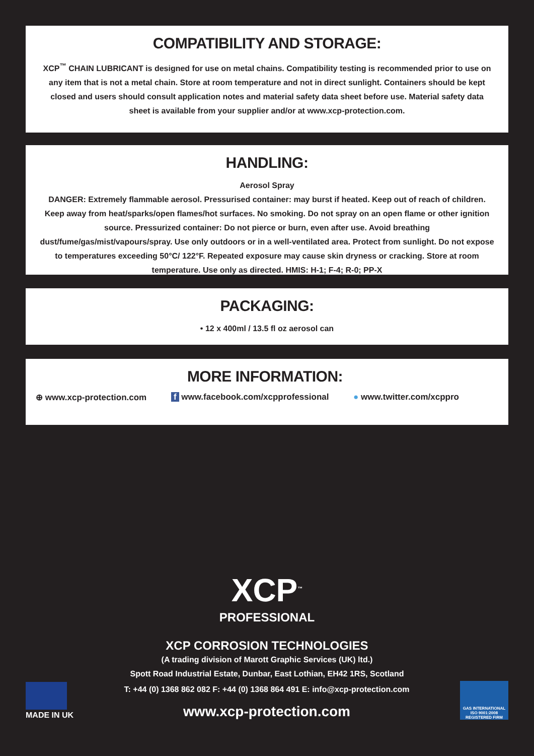COMPATIBILITY AND STORAGE:
XCP<sup>™</sup> CHAIN LUBRICANT is designed for use on metal chains. Compatibility testing is recommended prior to use on any item that is not a metal chain. Store at room temperature and not in direct sunlight. Containers should be kept closed and users should consult application notes and material safety data sheet before use. Material safety data sheet is available from your supplier and/or at www.xcp-protection.com.
HANDLING:
Aerosol Spray
DANGER: Extremely flammable aerosol. Pressurised container: may burst if heated. Keep out of reach of children. Keep away from heat/sparks/open flames/hot surfaces. No smoking. Do not spray on an open flame or other ignition source. Pressurized container: Do not pierce or burn, even after use. Avoid breathing dust/fume/gas/mist/vapours/spray. Use only outdoors or in a well-ventilated area. Protect from sunlight. Do not expose to temperatures exceeding 50°C/ 122°F. Repeated exposure may cause skin dryness or cracking. Store at room temperature. Use only as directed. HMIS: H-1; F-4; R-0; PP-X
PACKAGING:
• 12 x 400ml / 13.5 fl oz aerosol can
MORE INFORMATION:
⊕ www.xcp-protection.com f www.facebook.com/xcpprofessional ● www.twitter.com/xcppro
XCP<sup>™</sup>
PROFESSIONAL
XCP CORROSION TECHNOLOGIES
(A trading division of Marott Graphic Services (UK) ltd.)
Spott Road Industrial Estate, Dunbar, East Lothian, EH42 1RS, Scotland
MADE IN UK
T: +44 (0) 1368 862 082 F: +44 (0) 1368 864 491 E: info@xcp-protection.com
www.xcp-protection.com
GAS INTERNATIONAL
ISO 9001:2008
REGISTERED FIRM